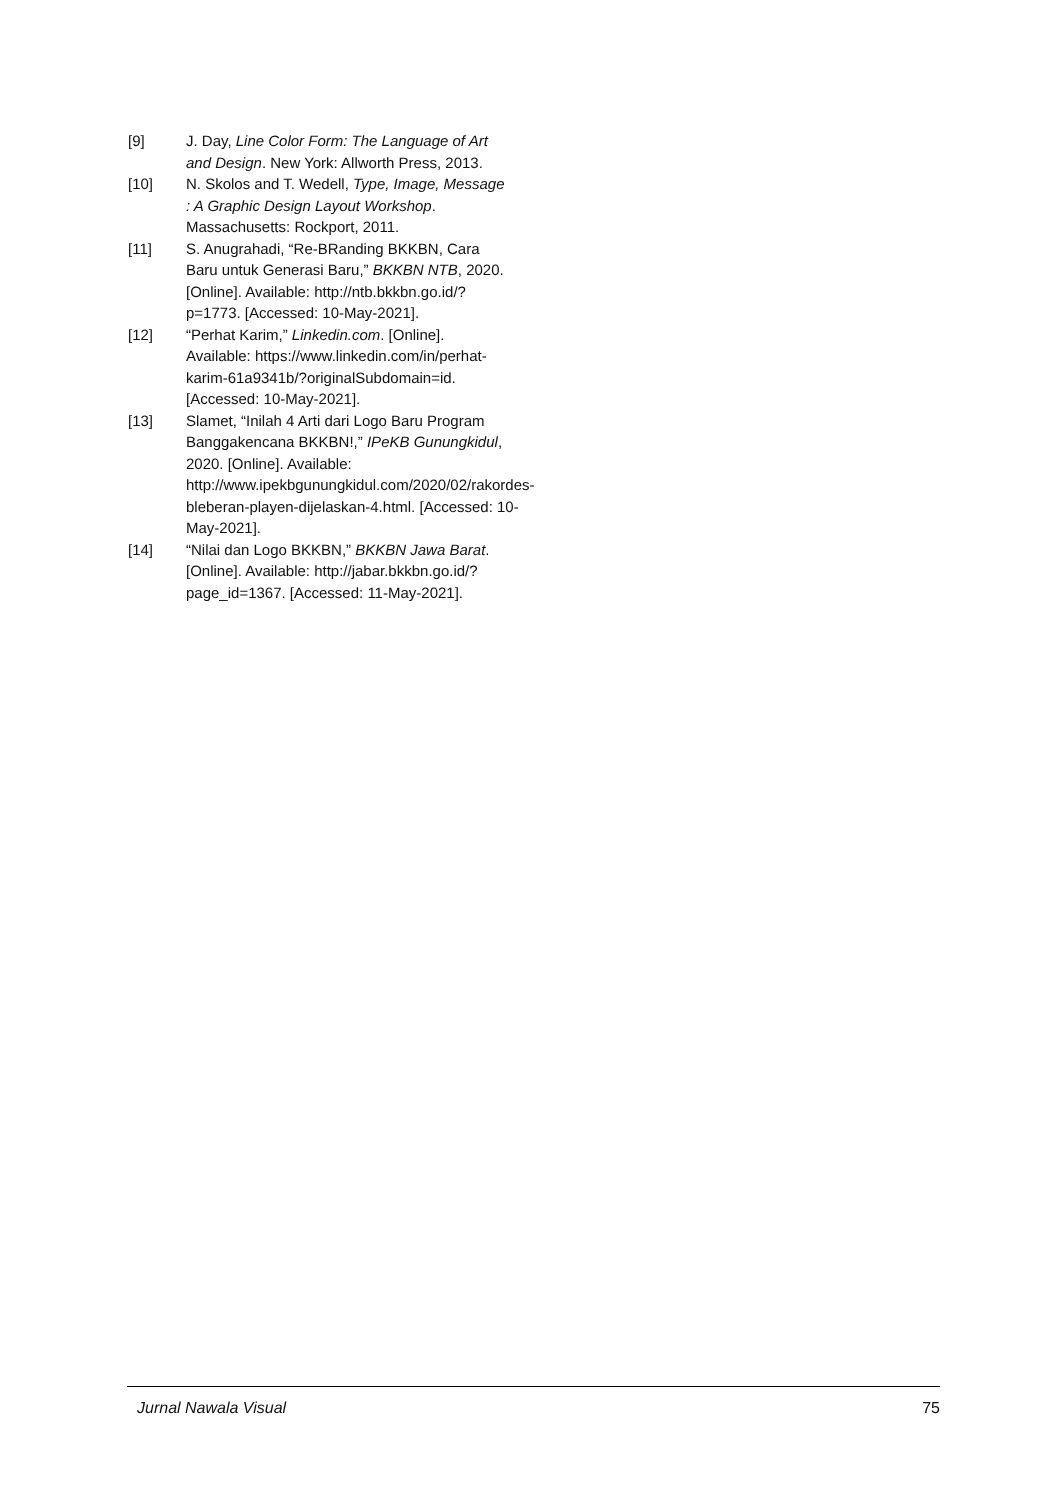[9] J. Day, Line Color Form: The Language of Art and Design. New York: Allworth Press, 2013.
[10] N. Skolos and T. Wedell, Type, Image, Message : A Graphic Design Layout Workshop. Massachusetts: Rockport, 2011.
[11] S. Anugrahadi, “Re-BRanding BKKBN, Cara Baru untuk Generasi Baru,” BKKBN NTB, 2020. [Online]. Available: http://ntb.bkkbn.go.id/?p=1773. [Accessed: 10-May-2021].
[12] “Perhat Karim,” Linkedin.com. [Online]. Available: https://www.linkedin.com/in/perhat-karim-61a9341b/?originalSubdomain=id. [Accessed: 10-May-2021].
[13] Slamet, “Inilah 4 Arti dari Logo Baru Program Banggakencana BKKBN!,” IPeKB Gunungkidul, 2020. [Online]. Available: http://www.ipekbgunungkidul.com/2020/02/rakordes-bleberan-playen-dijelaskan-4.html. [Accessed: 10-May-2021].
[14] “Nilai dan Logo BKKBN,” BKKBN Jawa Barat. [Online]. Available: http://jabar.bkkbn.go.id/?page_id=1367. [Accessed: 11-May-2021].
Jurnal Nawala Visual 75